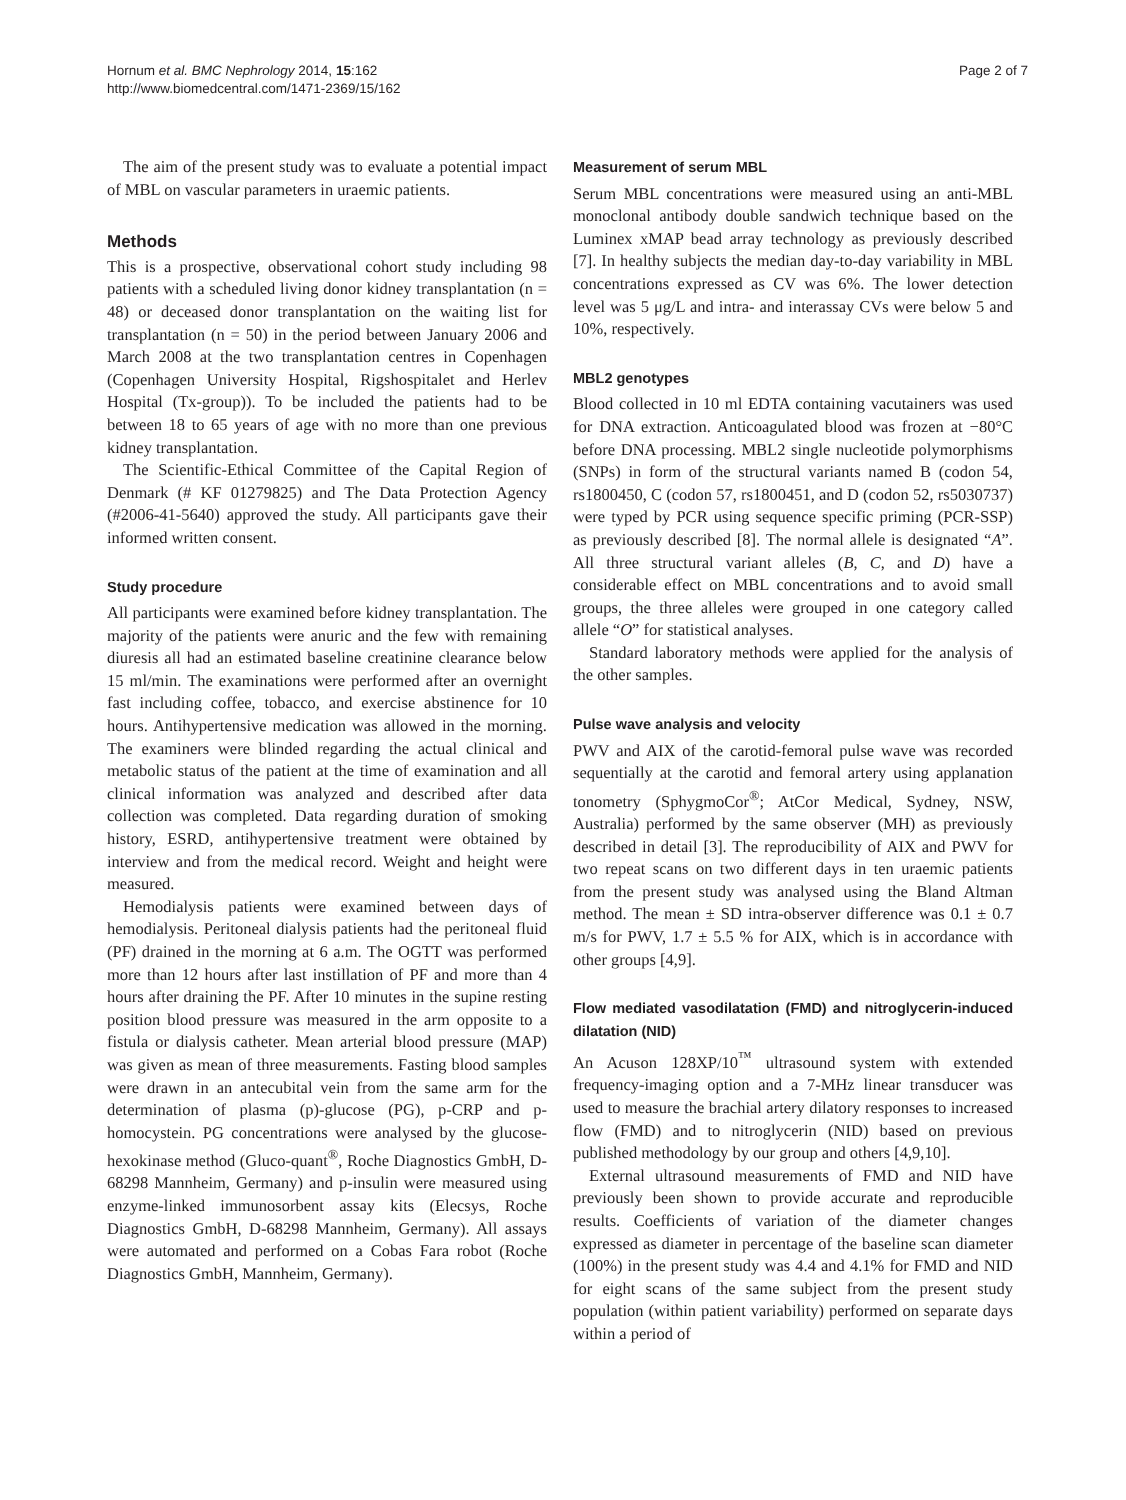Hornum et al. BMC Nephrology 2014, 15:162
http://www.biomedcentral.com/1471-2369/15/162
Page 2 of 7
The aim of the present study was to evaluate a potential impact of MBL on vascular parameters in uraemic patients.
Methods
This is a prospective, observational cohort study including 98 patients with a scheduled living donor kidney transplantation (n = 48) or deceased donor transplantation on the waiting list for transplantation (n = 50) in the period between January 2006 and March 2008 at the two transplantation centres in Copenhagen (Copenhagen University Hospital, Rigshospitalet and Herlev Hospital (Tx-group)). To be included the patients had to be between 18 to 65 years of age with no more than one previous kidney transplantation.
The Scientific-Ethical Committee of the Capital Region of Denmark (# KF 01279825) and The Data Protection Agency (#2006-41-5640) approved the study. All participants gave their informed written consent.
Study procedure
All participants were examined before kidney transplantation. The majority of the patients were anuric and the few with remaining diuresis all had an estimated baseline creatinine clearance below 15 ml/min. The examinations were performed after an overnight fast including coffee, tobacco, and exercise abstinence for 10 hours. Antihypertensive medication was allowed in the morning. The examiners were blinded regarding the actual clinical and metabolic status of the patient at the time of examination and all clinical information was analyzed and described after data collection was completed. Data regarding duration of smoking history, ESRD, antihypertensive treatment were obtained by interview and from the medical record. Weight and height were measured.
Hemodialysis patients were examined between days of hemodialysis. Peritoneal dialysis patients had the peritoneal fluid (PF) drained in the morning at 6 a.m. The OGTT was performed more than 12 hours after last instillation of PF and more than 4 hours after draining the PF. After 10 minutes in the supine resting position blood pressure was measured in the arm opposite to a fistula or dialysis catheter. Mean arterial blood pressure (MAP) was given as mean of three measurements. Fasting blood samples were drawn in an antecubital vein from the same arm for the determination of plasma (p)-glucose (PG), p-CRP and p-homocystein. PG concentrations were analysed by the glucose-hexokinase method (Gluco-quant<sup>®</sup>, Roche Diagnostics GmbH, D-68298 Mannheim, Germany) and p-insulin were measured using enzyme-linked immunosorbent assay kits (Elecsys, Roche Diagnostics GmbH, D-68298 Mannheim, Germany). All assays were automated and performed on a Cobas Fara robot (Roche Diagnostics GmbH, Mannheim, Germany).
Measurement of serum MBL
Serum MBL concentrations were measured using an anti-MBL monoclonal antibody double sandwich technique based on the Luminex xMAP bead array technology as previously described [7]. In healthy subjects the median day-to-day variability in MBL concentrations expressed as CV was 6%. The lower detection level was 5 μg/L and intra- and interassay CVs were below 5 and 10%, respectively.
MBL2 genotypes
Blood collected in 10 ml EDTA containing vacutainers was used for DNA extraction. Anticoagulated blood was frozen at −80°C before DNA processing. MBL2 single nucleotide polymorphisms (SNPs) in form of the structural variants named B (codon 54, rs1800450, C (codon 57, rs1800451, and D (codon 52, rs5030737) were typed by PCR using sequence specific priming (PCR-SSP) as previously described [8]. The normal allele is designated “A”. All three structural variant alleles (B, C, and D) have a considerable effect on MBL concentrations and to avoid small groups, the three alleles were grouped in one category called allele “O” for statistical analyses.
Standard laboratory methods were applied for the analysis of the other samples.
Pulse wave analysis and velocity
PWV and AIX of the carotid-femoral pulse wave was recorded sequentially at the carotid and femoral artery using applanation tonometry (SphygmoCor<sup>®</sup>; AtCor Medical, Sydney, NSW, Australia) performed by the same observer (MH) as previously described in detail [3]. The reproducibility of AIX and PWV for two repeat scans on two different days in ten uraemic patients from the present study was analysed using the Bland Altman method. The mean ± SD intra-observer difference was 0.1 ± 0.7 m/s for PWV, 1.7 ± 5.5 % for AIX, which is in accordance with other groups [4,9].
Flow mediated vasodilatation (FMD) and nitroglycerin-induced dilatation (NID)
An Acuson 128XP/10<sup>™</sup> ultrasound system with extended frequency-imaging option and a 7-MHz linear transducer was used to measure the brachial artery dilatory responses to increased flow (FMD) and to nitroglycerin (NID) based on previous published methodology by our group and others [4,9,10].
External ultrasound measurements of FMD and NID have previously been shown to provide accurate and reproducible results. Coefficients of variation of the diameter changes expressed as diameter in percentage of the baseline scan diameter (100%) in the present study was 4.4 and 4.1% for FMD and NID for eight scans of the same subject from the present study population (within patient variability) performed on separate days within a period of